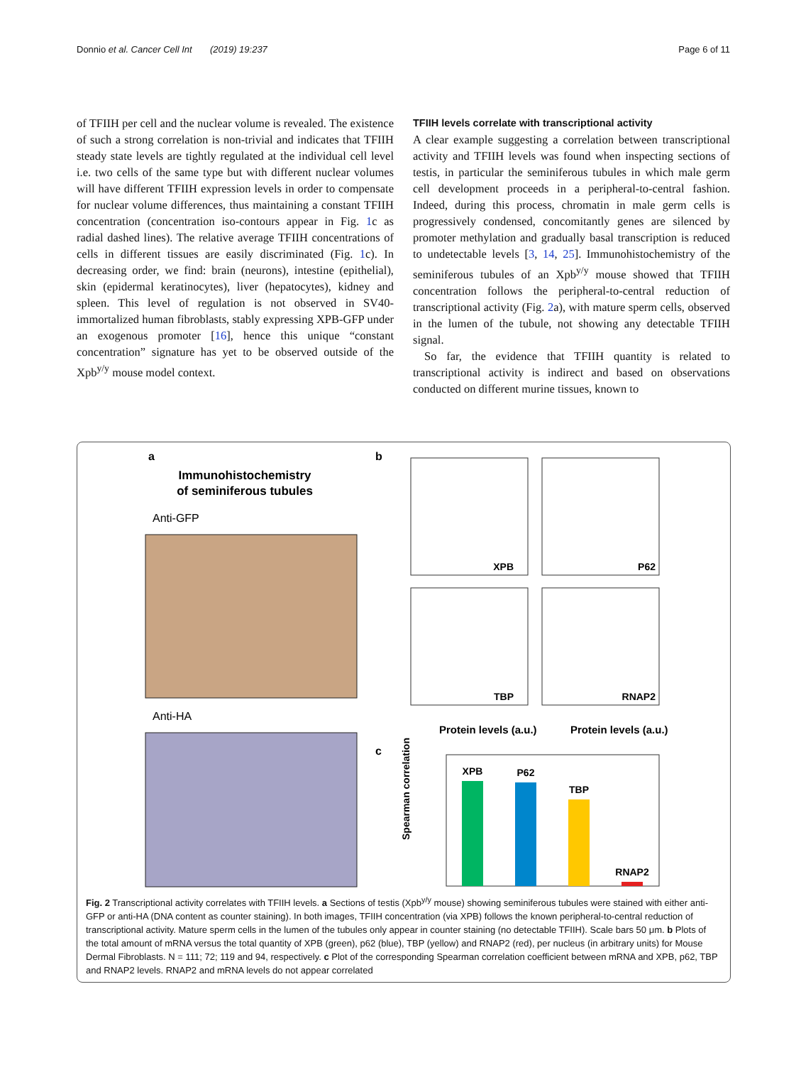Donnio et al. Cancer Cell Int (2019) 19:237 Page 6 of 11
of TFIIH per cell and the nuclear volume is revealed. The existence of such a strong correlation is non-trivial and indicates that TFIIH steady state levels are tightly regulated at the individual cell level i.e. two cells of the same type but with different nuclear volumes will have different TFIIH expression levels in order to compensate for nuclear volume differences, thus maintaining a constant TFIIH concentration (concentration iso-contours appear in Fig. 1c as radial dashed lines). The relative average TFIIH concentrations of cells in different tissues are easily discriminated (Fig. 1c). In decreasing order, we find: brain (neurons), intestine (epithelial), skin (epidermal keratinocytes), liver (hepatocytes), kidney and spleen. This level of regulation is not observed in SV40-immortalized human fibroblasts, stably expressing XPB-GFP under an exogenous promoter [16], hence this unique “constant concentration” signature has yet to be observed outside of the Xpb<sup>y/y</sup> mouse model context.
TFIIH levels correlate with transcriptional activity
A clear example suggesting a correlation between transcriptional activity and TFIIH levels was found when inspecting sections of testis, in particular the seminiferous tubules in which male germ cell development proceeds in a peripheral-to-central fashion. Indeed, during this process, chromatin in male germ cells is progressively condensed, concomitantly genes are silenced by promoter methylation and gradually basal transcription is reduced to undetectable levels [3, 14, 25]. Immunohistochemistry of the seminiferous tubules of an Xpb<sup>y/y</sup> mouse showed that TFIIH concentration follows the peripheral-to-central reduction of transcriptional activity (Fig. 2a), with mature sperm cells, observed in the lumen of the tubule, not showing any detectable TFIIH signal.
So far, the evidence that TFIIH quantity is related to transcriptional activity is indirect and based on observations conducted on different murine tissues, known to
a
Immunohistochemistry
of seminiferous tubules
Anti-GFP
Anti-HA
b
XPB
P62
TBP
RNAP2
Protein levels (a.u.)
Protein levels (a.u.)
c
XPB
P62
TBP
RNAP2
Spearman correlation
Fig. 2 Transcriptional activity correlates with TFIIH levels. a Sections of testis (Xpb<sup>y/y</sup> mouse) showing seminiferous tubules were stained with either anti-GFP or anti-HA (DNA content as counter staining). In both images, TFIIH concentration (via XPB) follows the known peripheral-to-central reduction of transcriptional activity. Mature sperm cells in the lumen of the tubules only appear in counter staining (no detectable TFIIH). Scale bars 50 μm. b Plots of the total amount of mRNA versus the total quantity of XPB (green), p62 (blue), TBP (yellow) and RNAP2 (red), per nucleus (in arbitrary units) for Mouse Dermal Fibroblasts. N = 111; 72; 119 and 94, respectively. c Plot of the corresponding Spearman correlation coefficient between mRNA and XPB, p62, TBP and RNAP2 levels. RNAP2 and mRNA levels do not appear correlated